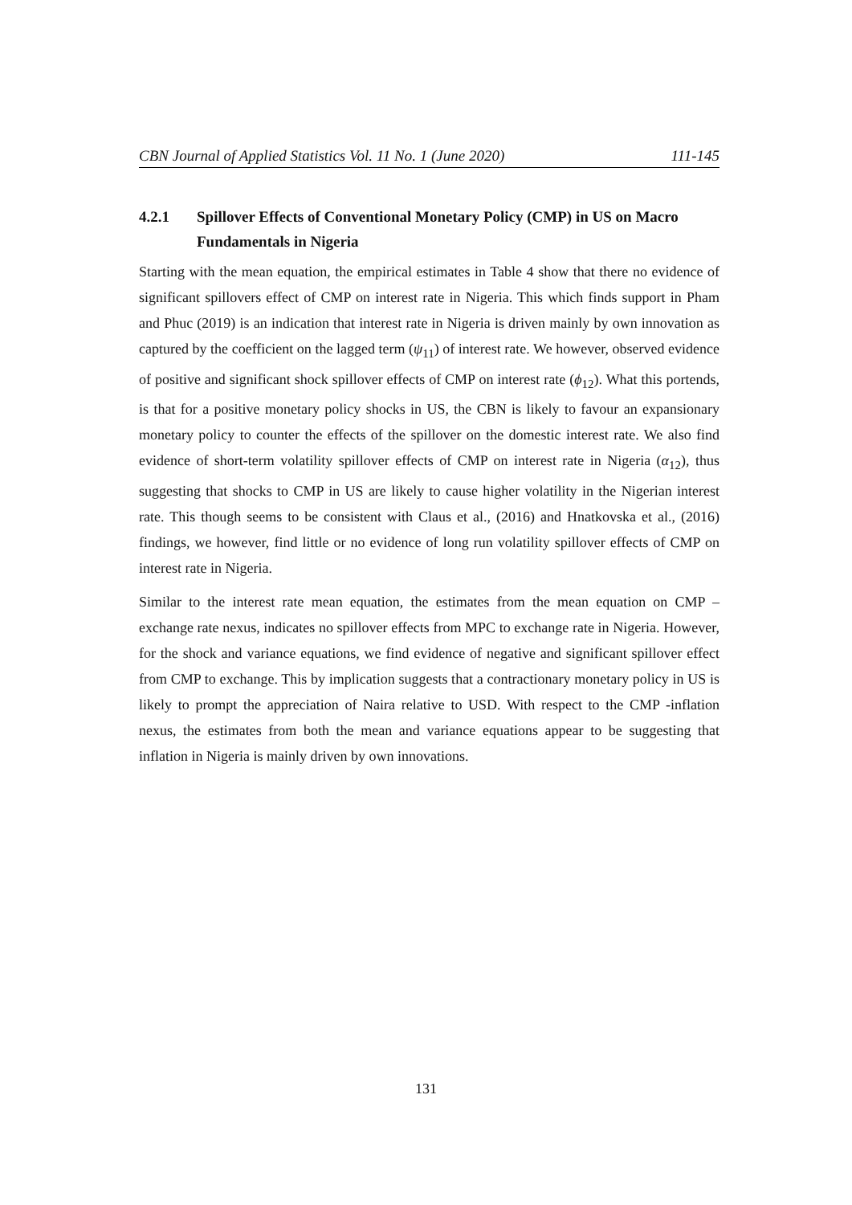CBN Journal of Applied Statistics Vol. 11 No. 1 (June 2020) 111-145
4.2.1 Spillover Effects of Conventional Monetary Policy (CMP) in US on Macro Fundamentals in Nigeria
Starting with the mean equation, the empirical estimates in Table 4 show that there no evidence of significant spillovers effect of CMP on interest rate in Nigeria. This which finds support in Pham and Phuc (2019) is an indication that interest rate in Nigeria is driven mainly by own innovation as captured by the coefficient on the lagged term (ψ<sub>11</sub>) of interest rate. We however, observed evidence of positive and significant shock spillover effects of CMP on interest rate (ϕ<sub>12</sub>). What this portends, is that for a positive monetary policy shocks in US, the CBN is likely to favour an expansionary monetary policy to counter the effects of the spillover on the domestic interest rate. We also find evidence of short-term volatility spillover effects of CMP on interest rate in Nigeria (α<sub>12</sub>), thus suggesting that shocks to CMP in US are likely to cause higher volatility in the Nigerian interest rate. This though seems to be consistent with Claus et al., (2016) and Hnatkovska et al., (2016) findings, we however, find little or no evidence of long run volatility spillover effects of CMP on interest rate in Nigeria.
Similar to the interest rate mean equation, the estimates from the mean equation on CMP – exchange rate nexus, indicates no spillover effects from MPC to exchange rate in Nigeria. However, for the shock and variance equations, we find evidence of negative and significant spillover effect from CMP to exchange. This by implication suggests that a contractionary monetary policy in US is likely to prompt the appreciation of Naira relative to USD. With respect to the CMP -inflation nexus, the estimates from both the mean and variance equations appear to be suggesting that inflation in Nigeria is mainly driven by own innovations.
131